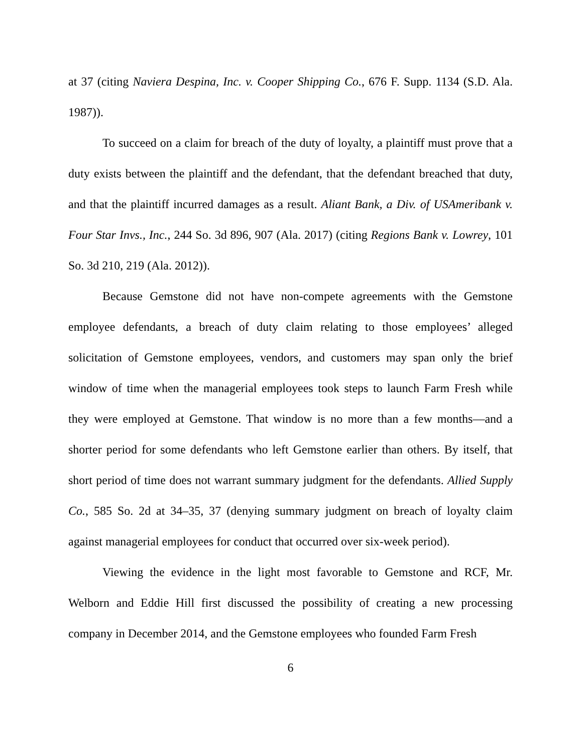at 37 (citing Naviera Despina, Inc. v. Cooper Shipping Co., 676 F. Supp. 1134 (S.D. Ala. 1987)).
To succeed on a claim for breach of the duty of loyalty, a plaintiff must prove that a duty exists between the plaintiff and the defendant, that the defendant breached that duty, and that the plaintiff incurred damages as a result. Aliant Bank, a Div. of USAmeribank v. Four Star Invs., Inc., 244 So. 3d 896, 907 (Ala. 2017) (citing Regions Bank v. Lowrey, 101 So. 3d 210, 219 (Ala. 2012)).
Because Gemstone did not have non-compete agreements with the Gemstone employee defendants, a breach of duty claim relating to those employees’ alleged solicitation of Gemstone employees, vendors, and customers may span only the brief window of time when the managerial employees took steps to launch Farm Fresh while they were employed at Gemstone. That window is no more than a few months—and a shorter period for some defendants who left Gemstone earlier than others. By itself, that short period of time does not warrant summary judgment for the defendants. Allied Supply Co., 585 So. 2d at 34–35, 37 (denying summary judgment on breach of loyalty claim against managerial employees for conduct that occurred over six-week period).
Viewing the evidence in the light most favorable to Gemstone and RCF, Mr. Welborn and Eddie Hill first discussed the possibility of creating a new processing company in December 2014, and the Gemstone employees who founded Farm Fresh
6